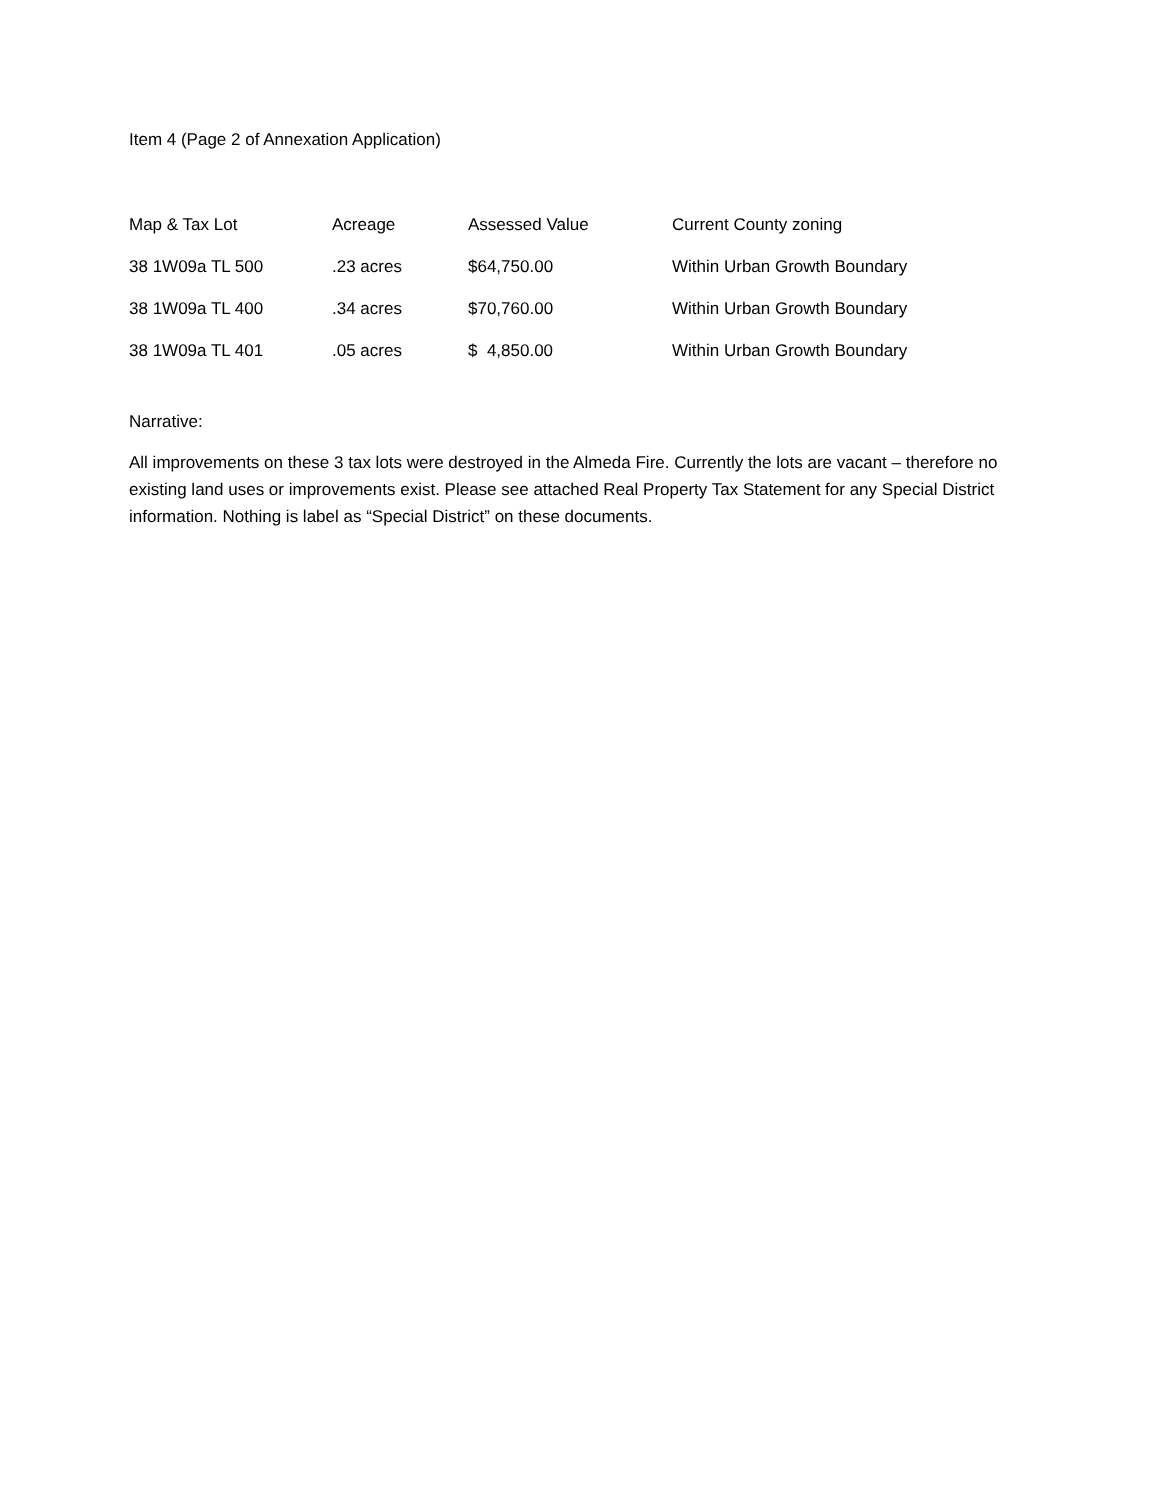Item 4 (Page 2 of Annexation Application)
| Map & Tax Lot | Acreage | Assessed Value | Current County zoning |
| --- | --- | --- | --- |
| 38 1W09a TL 500 | .23 acres | $64,750.00 | Within Urban Growth Boundary |
| 38 1W09a TL 400 | .34 acres | $70,760.00 | Within Urban Growth Boundary |
| 38 1W09a TL 401 | .05 acres | $ 4,850.00 | Within Urban Growth Boundary |
Narrative:
All improvements on these 3 tax lots were destroyed in the Almeda Fire. Currently the lots are vacant – therefore no existing land uses or improvements exist. Please see attached Real Property Tax Statement for any Special District information. Nothing is label as “Special District” on these documents.